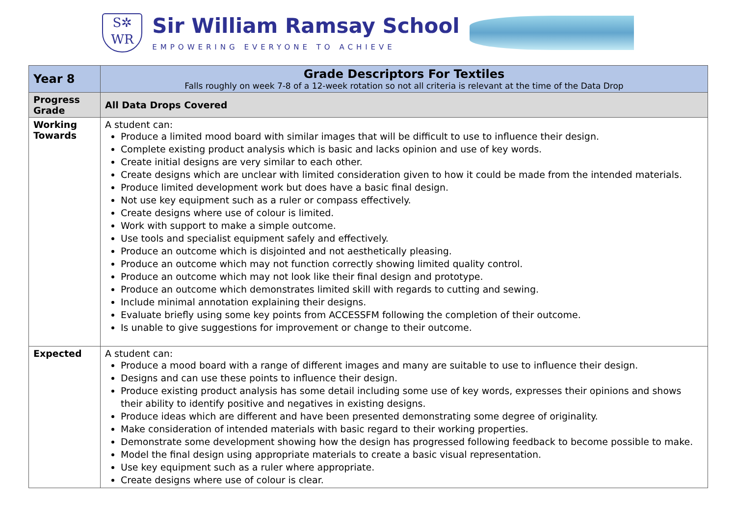S✲
WR
Sir William Ramsay School
EMPOWERING EVERYONE TO ACHIEVE
| Year 8 | Grade Descriptors For Textiles Falls roughly on week 7-8 of a 12-week rotation so not all criteria is relevant at the time of the Data Drop |
| Progress Grade | All Data Drops Covered |
| Working Towards | A student can: Produce a limited mood board with similar images that will be difficult to use to influence their design. Complete existing product analysis which is basic and lacks opinion and use of key words. Create initial designs are very similar to each other. Create designs which are unclear with limited consideration given to how it could be made from the intended materials. Produce limited development work but does have a basic final design. Not use key equipment such as a ruler or compass effectively. Create designs where use of colour is limited. Work with support to make a simple outcome. Use tools and specialist equipment safely and effectively. Produce an outcome which is disjointed and not aesthetically pleasing. Produce an outcome which may not function correctly showing limited quality control. Produce an outcome which may not look like their final design and prototype. Produce an outcome which demonstrates limited skill with regards to cutting and sewing. Include minimal annotation explaining their designs. Evaluate briefly using some key points from ACCESSFM following the completion of their outcome. Is unable to give suggestions for improvement or change to their outcome. |
| Expected | A student can: Produce a mood board with a range of different images and many are suitable to use to influence their design. Designs and can use these points to influence their design. Produce existing product analysis has some detail including some use of key words, expresses their opinions and shows their ability to identify positive and negatives in existing designs. Produce ideas which are different and have been presented demonstrating some degree of originality. Make consideration of intended materials with basic regard to their working properties. Demonstrate some development showing how the design has progressed following feedback to become possible to make. Model the final design using appropriate materials to create a basic visual representation. Use key equipment such as a ruler where appropriate. Create designs where use of colour is clear. |